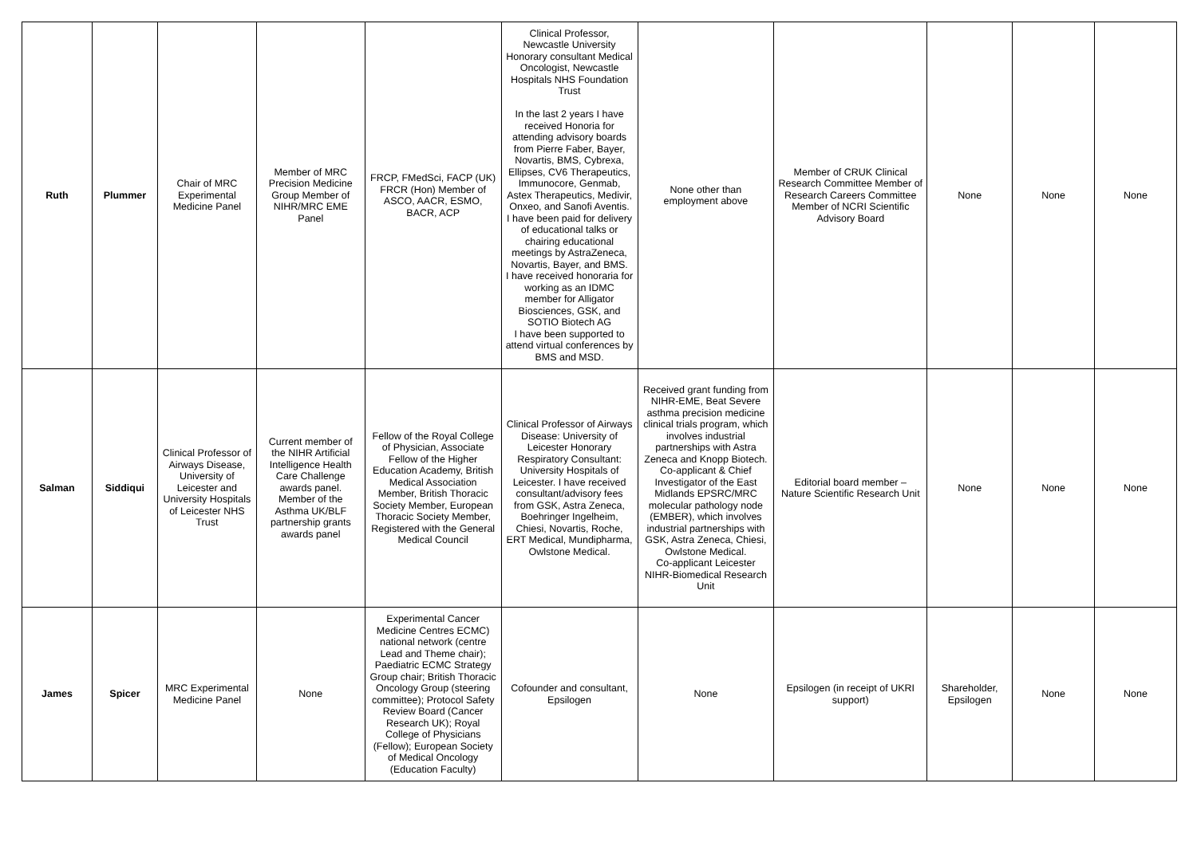| Ruth | Plummer | Chair of MRC Experimental Medicine Panel | Member of MRC Precision Medicine Group Member of NIHR/MRC EME Panel | FRCP, FMedSci, FACP (UK) FRCR (Hon) Member of ASCO, AACR, ESMO, BACR, ACP | Clinical Professor, Newcastle University Honorary consultant Medical Oncologist, Newcastle Hospitals NHS Foundation Trust In the last 2 years I have received Honoria for attending advisory boards from Pierre Faber, Bayer, Novartis, BMS, Cybrexa, Ellipses, CV6 Therapeutics, Immunocore, Genmab, Astex Therapeutics, Medivir, Onxeo, and Sanofi Aventis. I have been paid for delivery of educational talks or chairing educational meetings by AstraZeneca, Novartis, Bayer, and BMS. I have received honoraria for working as an IDMC member for Alligator Biosciences, GSK, and SOTIO Biotech AG I have been supported to attend virtual conferences by BMS and MSD. | None other than employment above | Member of CRUK Clinical Research Committee Member of Research Careers Committee Member of NCRI Scientific Advisory Board | None | None | None |
| Salman | Siddiqui | Clinical Professor of Airways Disease, University of Leicester and University Hospitals of Leicester NHS Trust | Current member of the NIHR Artificial Intelligence Health Care Challenge awards panel. Member of the Asthma UK/BLF partnership grants awards panel | Fellow of the Royal College of Physician, Associate Fellow of the Higher Education Academy, British Medical Association Member, British Thoracic Society Member, European Thoracic Society Member, Registered with the General Medical Council | Clinical Professor of Airways Disease: University of Leicester Honorary Respiratory Consultant: University Hospitals of Leicester. I have received consultant/advisory fees from GSK, Astra Zeneca, Boehringer Ingelheim, Chiesi, Novartis, Roche, ERT Medical, Mundipharma, Owlstone Medical. | Received grant funding from NIHR-EME, Beat Severe asthma precision medicine clinical trials program, which involves industrial partnerships with Astra Zeneca and Knopp Biotech. Co-applicant & Chief Investigator of the East Midlands EPSRC/MRC molecular pathology node (EMBER), which involves industrial partnerships with GSK, Astra Zeneca, Chiesi, Owlstone Medical. Co-applicant Leicester NIHR-Biomedical Research Unit | Editorial board member – Nature Scientific Research Unit | None | None | None |
| James | Spicer | MRC Experimental Medicine Panel | None | Experimental Cancer Medicine Centres ECMC) national network (centre Lead and Theme chair); Paediatric ECMC Strategy Group chair; British Thoracic Oncology Group (steering committee); Protocol Safety Review Board (Cancer Research UK); Royal College of Physicians (Fellow); European Society of Medical Oncology (Education Faculty) | Cofounder and consultant, Epsilogen | None | Epsilogen (in receipt of UKRI support) | Shareholder, Epsilogen | None | None |